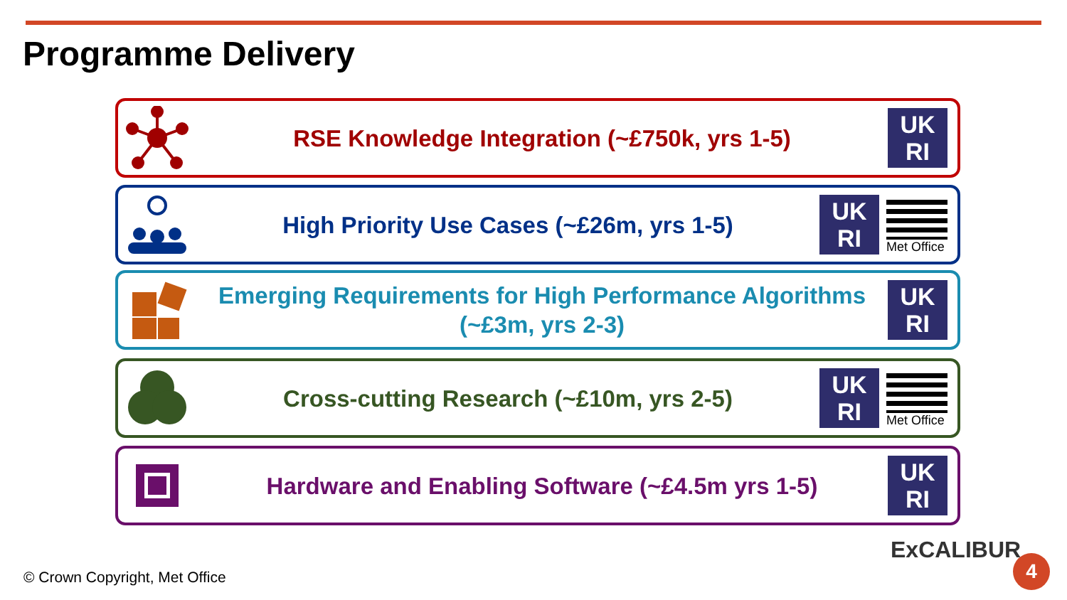Programme Delivery
RSE Knowledge Integration (~£750k, yrs 1-5)
UK
RI
High Priority Use Cases (~£26m, yrs 1-5)
UK
RI
Met Office
Emerging Requirements for High Performance Algorithms
(~£3m, yrs 2-3)
UK
RI
Cross-cutting Research (~£10m, yrs 2-5)
UK
RI
Met Office
Hardware and Enabling Software (~£4.5m yrs 1-5)
UK
RI
© Crown Copyright, Met Office
ExCALIBUR
4